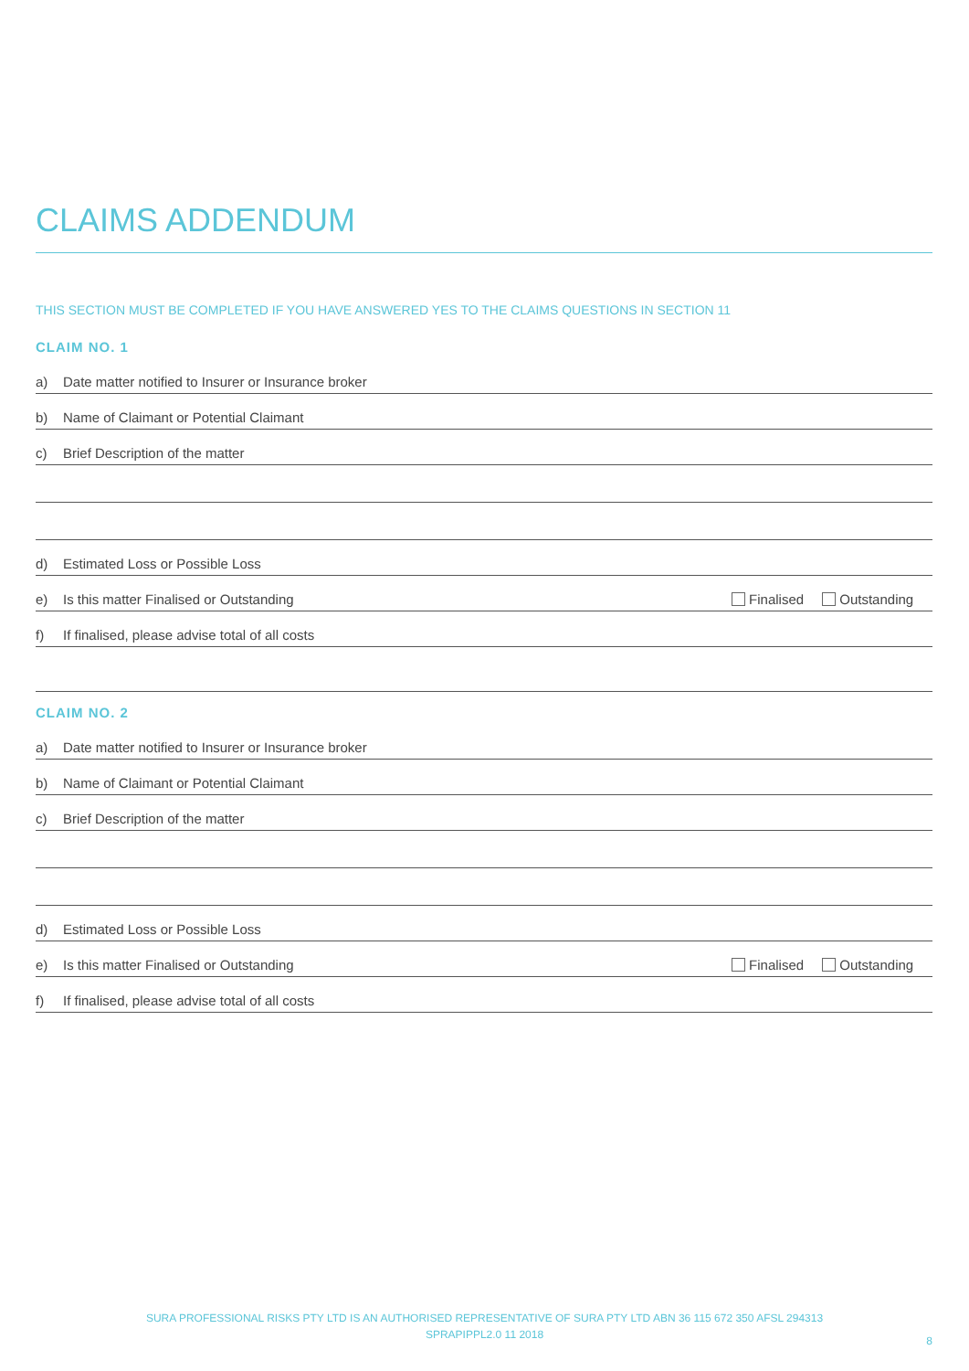CLAIMS ADDENDUM
THIS SECTION MUST BE COMPLETED IF YOU HAVE ANSWERED YES TO THE CLAIMS QUESTIONS IN SECTION 11
CLAIM NO. 1
a) Date matter notified to Insurer or Insurance broker
b) Name of Claimant or Potential Claimant
c) Brief Description of the matter
d) Estimated Loss or Possible Loss
e) Is this matter Finalised or Outstanding
Finalised Outstanding
f) If finalised, please advise total of all costs
CLAIM NO. 2
a) Date matter notified to Insurer or Insurance broker
b) Name of Claimant or Potential Claimant
c) Brief Description of the matter
d) Estimated Loss or Possible Loss
e) Is this matter Finalised or Outstanding
Finalised Outstanding
f) If finalised, please advise total of all costs
SURA PROFESSIONAL RISKS PTY LTD IS AN AUTHORISED REPRESENTATIVE OF SURA PTY LTD ABN 36 115 672 350 AFSL 294313
SPRAPIPPL2.0 11 2018
8